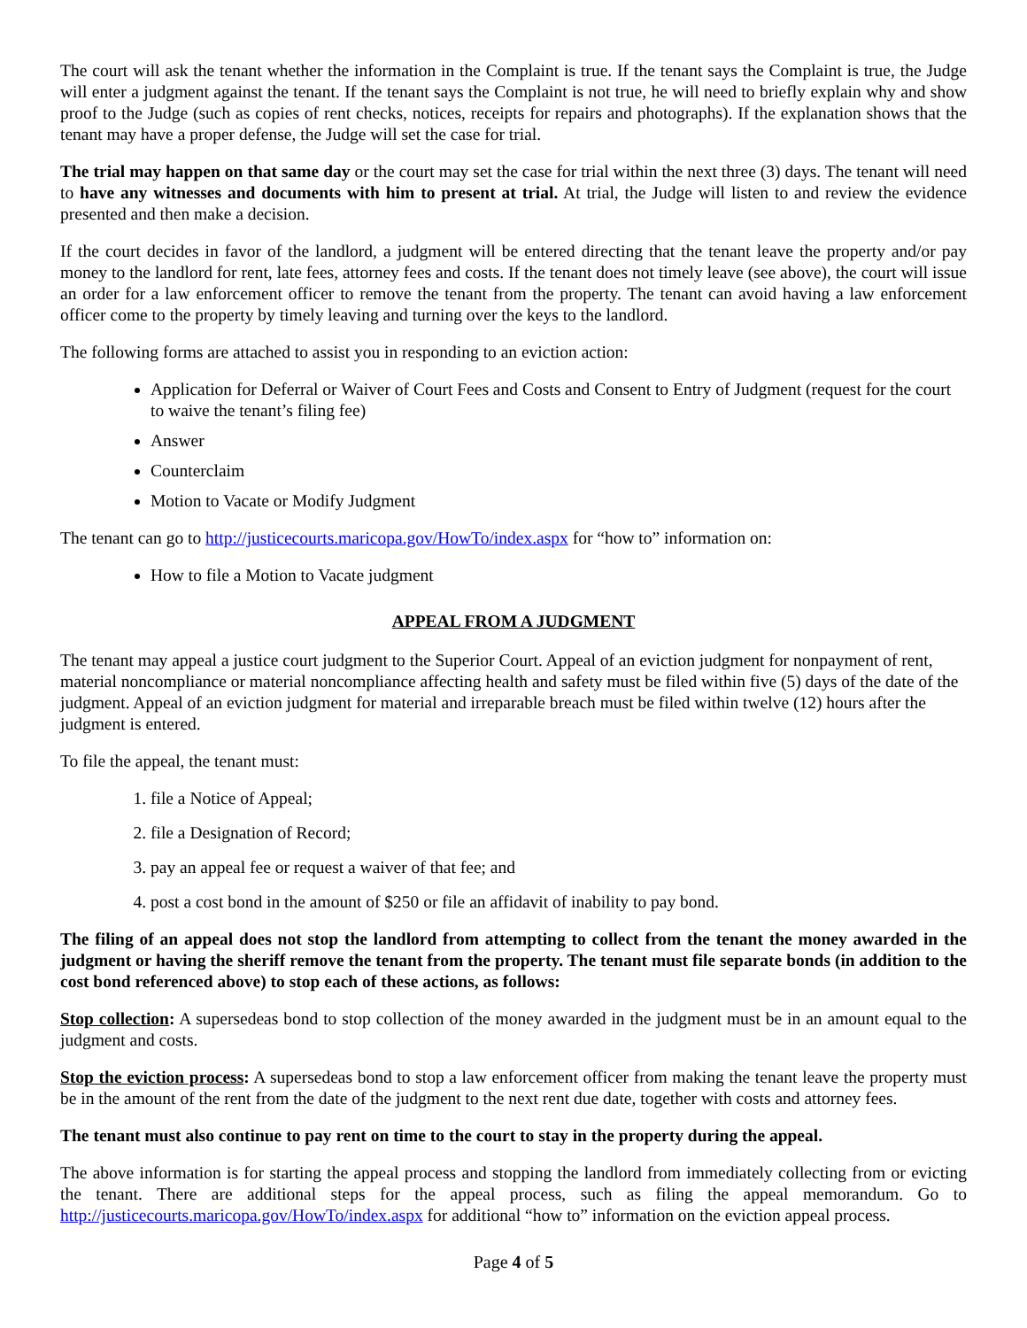The court will ask the tenant whether the information in the Complaint is true. If the tenant says the Complaint is true, the Judge will enter a judgment against the tenant. If the tenant says the Complaint is not true, he will need to briefly explain why and show proof to the Judge (such as copies of rent checks, notices, receipts for repairs and photographs). If the explanation shows that the tenant may have a proper defense, the Judge will set the case for trial.
The trial may happen on that same day or the court may set the case for trial within the next three (3) days. The tenant will need to have any witnesses and documents with him to present at trial. At trial, the Judge will listen to and review the evidence presented and then make a decision.
If the court decides in favor of the landlord, a judgment will be entered directing that the tenant leave the property and/or pay money to the landlord for rent, late fees, attorney fees and costs. If the tenant does not timely leave (see above), the court will issue an order for a law enforcement officer to remove the tenant from the property. The tenant can avoid having a law enforcement officer come to the property by timely leaving and turning over the keys to the landlord.
The following forms are attached to assist you in responding to an eviction action:
Application for Deferral or Waiver of Court Fees and Costs and Consent to Entry of Judgment (request for the court to waive the tenant’s filing fee)
Answer
Counterclaim
Motion to Vacate or Modify Judgment
The tenant can go to http://justicecourts.maricopa.gov/HowTo/index.aspx for “how to” information on:
How to file a Motion to Vacate judgment
APPEAL FROM A JUDGMENT
The tenant may appeal a justice court judgment to the Superior Court. Appeal of an eviction judgment for nonpayment of rent, material noncompliance or material noncompliance affecting health and safety must be filed within five (5) days of the date of the judgment. Appeal of an eviction judgment for material and irreparable breach must be filed within twelve (12) hours after the judgment is entered.
To file the appeal, the tenant must:
1. file a Notice of Appeal;
2. file a Designation of Record;
3. pay an appeal fee or request a waiver of that fee; and
4. post a cost bond in the amount of $250 or file an affidavit of inability to pay bond.
The filing of an appeal does not stop the landlord from attempting to collect from the tenant the money awarded in the judgment or having the sheriff remove the tenant from the property. The tenant must file separate bonds (in addition to the cost bond referenced above) to stop each of these actions, as follows:
Stop collection: A supersedeas bond to stop collection of the money awarded in the judgment must be in an amount equal to the judgment and costs.
Stop the eviction process: A supersedeas bond to stop a law enforcement officer from making the tenant leave the property must be in the amount of the rent from the date of the judgment to the next rent due date, together with costs and attorney fees.
The tenant must also continue to pay rent on time to the court to stay in the property during the appeal.
The above information is for starting the appeal process and stopping the landlord from immediately collecting from or evicting the tenant. There are additional steps for the appeal process, such as filing the appeal memorandum. Go to http://justicecourts.maricopa.gov/HowTo/index.aspx for additional “how to” information on the eviction appeal process.
Page 4 of 5